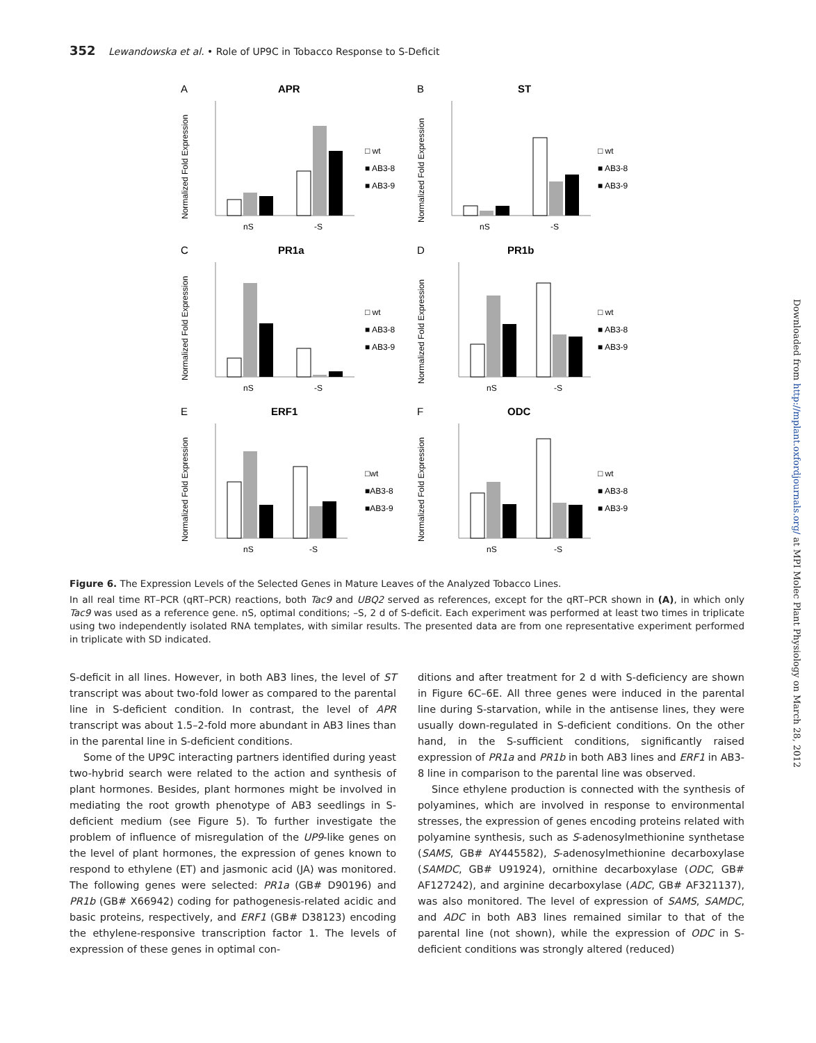352 Lewandowska et al. • Role of UP9C in Tobacco Response to S-Deficit
Downloaded from http://mplant.oxfordjournals.org/ at MPI Molec Plant Physiology on March 28, 2012
A
APR
Normalized Fold Expression
nS
-S
□ wt
■ AB3-8
■ AB3-9
B
ST
Normalized Fold Expression
nS
-S
□ wt
■ AB3-8
■ AB3-9
C
PR1a
Normalized Fold Expression
nS
-S
□ wt
■ AB3-8
■ AB3-9
D
PR1b
Normalized Fold Expression
nS
-S
□ wt
■ AB3-8
■ AB3-9
E
ERF1
Normalized Fold Expression
nS
-S
□wt
■AB3-8
■AB3-9
F
ODC
Normalized Fold Expression
nS
-S
□ wt
■ AB3-8
■ AB3-9
Figure 6. The Expression Levels of the Selected Genes in Mature Leaves of the Analyzed Tobacco Lines.
In all real time RT–PCR (qRT–PCR) reactions, both Tac9 and UBQ2 served as references, except for the qRT–PCR shown in (A), in which only Tac9 was used as a reference gene. nS, optimal conditions; –S, 2 d of S-deficit. Each experiment was performed at least two times in triplicate using two independently isolated RNA templates, with similar results. The presented data are from one representative experiment performed in triplicate with SD indicated.
S-deficit in all lines. However, in both AB3 lines, the level of ST transcript was about two-fold lower as compared to the parental line in S-deficient condition. In contrast, the level of APR transcript was about 1.5–2-fold more abundant in AB3 lines than in the parental line in S-deficient conditions.
Some of the UP9C interacting partners identified during yeast two-hybrid search were related to the action and synthesis of plant hormones. Besides, plant hormones might be involved in mediating the root growth phenotype of AB3 seedlings in S-deficient medium (see Figure 5). To further investigate the problem of influence of misregulation of the UP9-like genes on the level of plant hormones, the expression of genes known to respond to ethylene (ET) and jasmonic acid (JA) was monitored. The following genes were selected: PR1a (GB# D90196) and PR1b (GB# X66942) coding for pathogenesis-related acidic and basic proteins, respectively, and ERF1 (GB# D38123) encoding the ethylene-responsive transcription factor 1. The levels of expression of these genes in optimal con-
ditions and after treatment for 2 d with S-deficiency are shown in Figure 6C–6E. All three genes were induced in the parental line during S-starvation, while in the antisense lines, they were usually down-regulated in S-deficient conditions. On the other hand, in the S-sufficient conditions, significantly raised expression of PR1a and PR1b in both AB3 lines and ERF1 in AB3-8 line in comparison to the parental line was observed.
Since ethylene production is connected with the synthesis of polyamines, which are involved in response to environmental stresses, the expression of genes encoding proteins related with polyamine synthesis, such as S-adenosylmethionine synthetase (SAMS, GB# AY445582), S-adenosylmethionine decarboxylase (SAMDC, GB# U91924), ornithine decarboxylase (ODC, GB# AF127242), and arginine decarboxylase (ADC, GB# AF321137), was also monitored. The level of expression of SAMS, SAMDC, and ADC in both AB3 lines remained similar to that of the parental line (not shown), while the expression of ODC in S-deficient conditions was strongly altered (reduced)